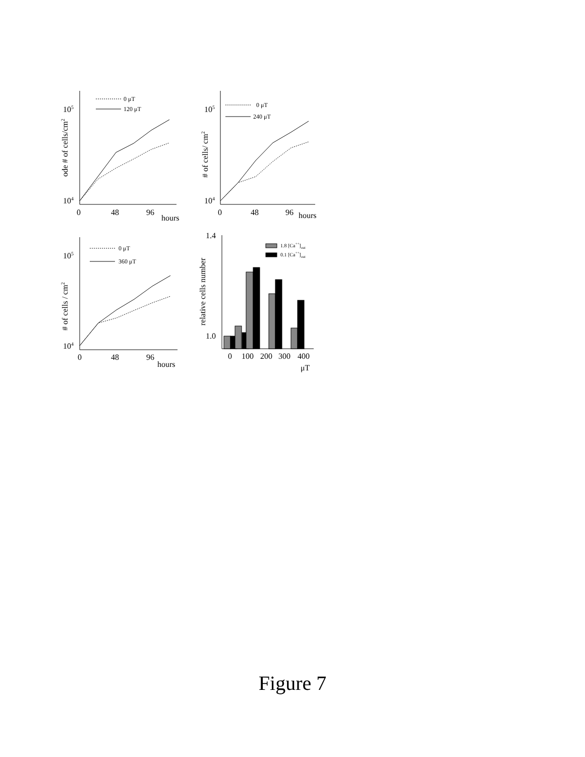0 μT
120 μT
105
104
0
48
96
hours
ode # of cells/cm2
0 μT
240 μT
105
104
0
48
96
hours
# of cells/ cm2
0 μT
360 μT
105
104
0
48
96
hours
# of cells / cm2
1.8 [Ca++]out
0.1 [Ca++]out
1.4
1.0
0
100
200
300
400
μT
relative cells number
Figure 7